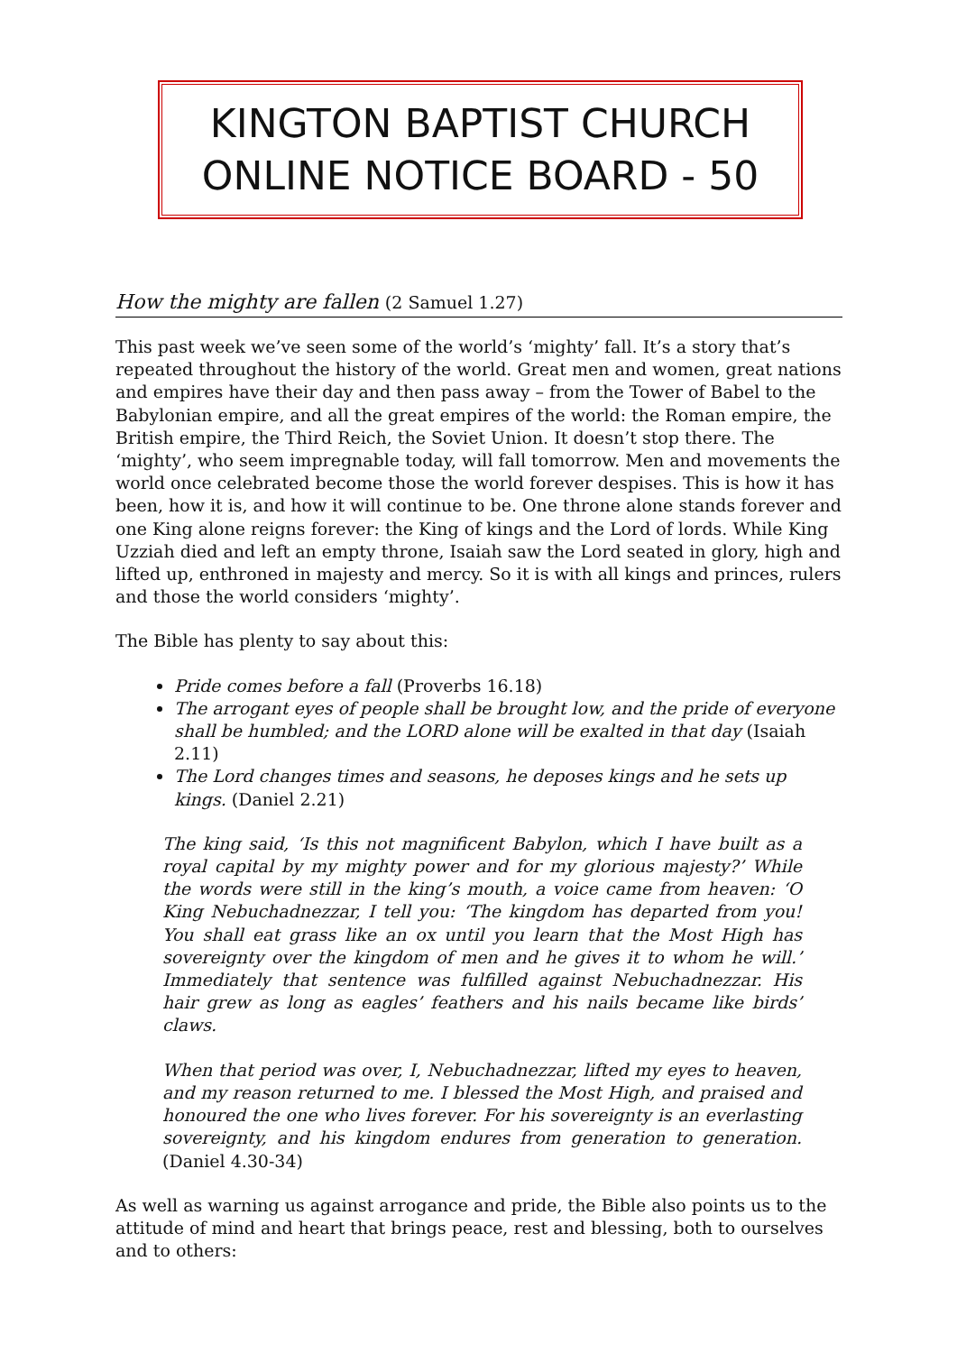KINGTON BAPTIST CHURCH
ONLINE NOTICE BOARD - 50
How the mighty are fallen (2 Samuel 1.27)
This past week we’ve seen some of the world’s ‘mighty’ fall. It’s a story that’s repeated throughout the history of the world. Great men and women, great nations and empires have their day and then pass away – from the Tower of Babel to the Babylonian empire, and all the great empires of the world: the Roman empire, the British empire, the Third Reich, the Soviet Union. It doesn’t stop there. The ‘mighty’, who seem impregnable today, will fall tomorrow. Men and movements the world once celebrated become those the world forever despises. This is how it has been, how it is, and how it will continue to be. One throne alone stands forever and one King alone reigns forever: the King of kings and the Lord of lords. While King Uzziah died and left an empty throne, Isaiah saw the Lord seated in glory, high and lifted up, enthroned in majesty and mercy. So it is with all kings and princes, rulers and those the world considers ‘mighty’.
The Bible has plenty to say about this:
Pride comes before a fall (Proverbs 16.18)
The arrogant eyes of people shall be brought low, and the pride of everyone shall be humbled; and the LORD alone will be exalted in that day (Isaiah 2.11)
The Lord changes times and seasons, he deposes kings and he sets up kings. (Daniel 2.21)
The king said, ‘Is this not magnificent Babylon, which I have built as a royal capital by my mighty power and for my glorious majesty?’ While the words were still in the king’s mouth, a voice came from heaven: ‘O King Nebuchadnezzar, I tell you: ‘The kingdom has departed from you! You shall eat grass like an ox until you learn that the Most High has sovereignty over the kingdom of men and he gives it to whom he will.’ Immediately that sentence was fulfilled against Nebuchadnezzar. His hair grew as long as eagles’ feathers and his nails became like birds’ claws.
When that period was over, I, Nebuchadnezzar, lifted my eyes to heaven, and my reason returned to me. I blessed the Most High, and praised and honoured the one who lives forever. For his sovereignty is an everlasting sovereignty, and his kingdom endures from generation to generation. (Daniel 4.30-34)
As well as warning us against arrogance and pride, the Bible also points us to the attitude of mind and heart that brings peace, rest and blessing, both to ourselves and to others: